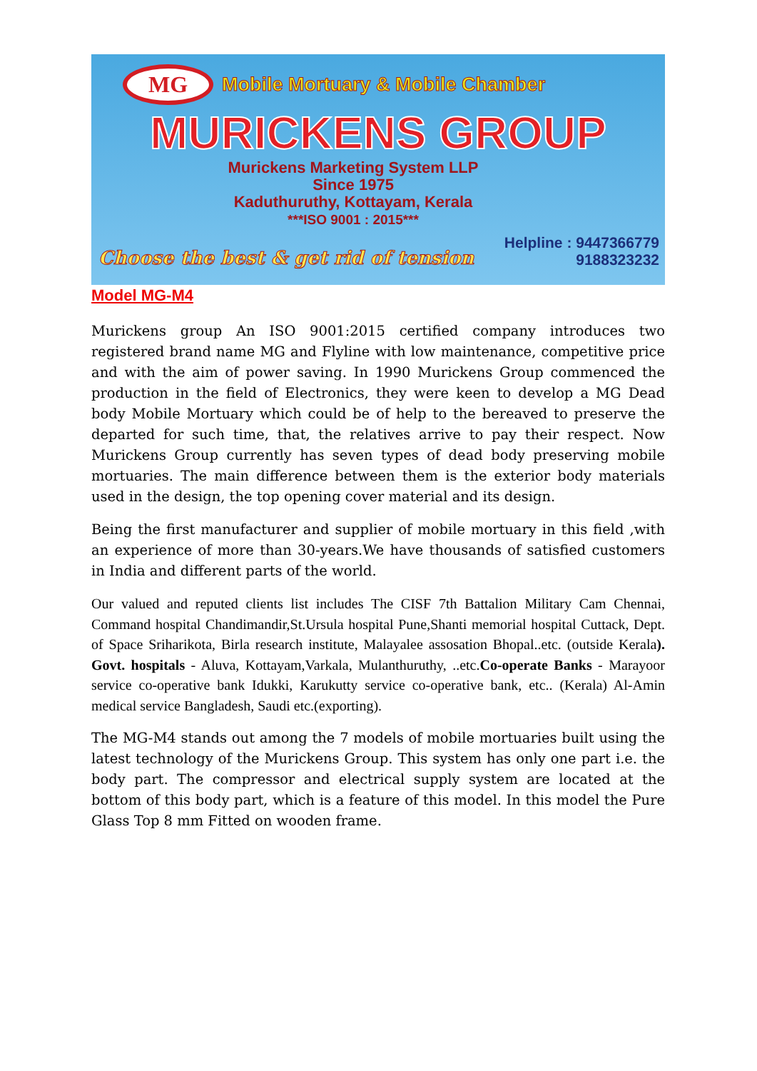MG Mobile Mortuary & Mobile Chamber
MURICKENS GROUP
Murickens Marketing System LLP
Since 1975
Kaduthuruthy, Kottayam, Kerala
***ISO 9001 : 2015***
Choose the best & get rid of tension Helpline : 9447366779
9188323232
Model MG-M4
Murickens group An ISO 9001:2015 certified company introduces two registered brand name MG and Flyline with low maintenance, competitive price and with the aim of power saving. In 1990 Murickens Group commenced the production in the field of Electronics, they were keen to develop a MG Dead body Mobile Mortuary which could be of help to the bereaved to preserve the departed for such time, that, the relatives arrive to pay their respect. Now Murickens Group currently has seven types of dead body preserving mobile mortuaries. The main difference between them is the exterior body materials used in the design, the top opening cover material and its design.
Being the first manufacturer and supplier of mobile mortuary in this field ,with an experience of more than 30-years.We have thousands of satisfied customers in India and different parts of the world.
Our valued and reputed clients list includes The CISF 7th Battalion Military Cam Chennai, Command hospital Chandimandir,St.Ursula hospital Pune,Shanti memorial hospital Cuttack, Dept. of Space Sriharikota, Birla research institute, Malayalee assosation Bhopal..etc. (outside Kerala). Govt. hospitals - Aluva, Kottayam,Varkala, Mulanthuruthy, ..etc.Co-operate Banks - Marayoor service co-operative bank Idukki, Karukutty service co-operative bank, etc.. (Kerala) Al-Amin medical service Bangladesh, Saudi etc.(exporting).
The MG-M4 stands out among the 7 models of mobile mortuaries built using the latest technology of the Murickens Group. This system has only one part i.e. the body part. The compressor and electrical supply system are located at the bottom of this body part, which is a feature of this model. In this model the Pure Glass Top 8 mm Fitted on wooden frame.